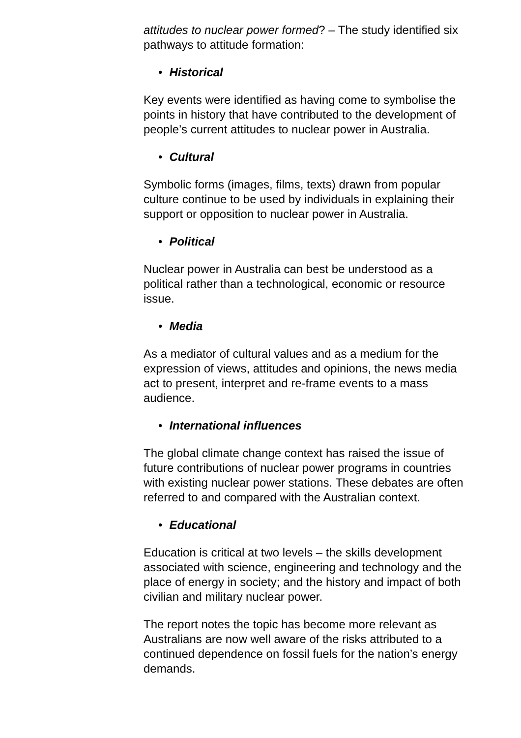attitudes to nuclear power formed? – The study identified six pathways to attitude formation:
• Historical
Key events were identified as having come to symbolise the points in history that have contributed to the development of people’s current attitudes to nuclear power in Australia.
• Cultural
Symbolic forms (images, films, texts) drawn from popular culture continue to be used by individuals in explaining their support or opposition to nuclear power in Australia.
• Political
Nuclear power in Australia can best be understood as a political rather than a technological, economic or resource issue.
• Media
As a mediator of cultural values and as a medium for the expression of views, attitudes and opinions, the news media act to present, interpret and re-frame events to a mass audience.
• International influences
The global climate change context has raised the issue of future contributions of nuclear power programs in countries with existing nuclear power stations. These debates are often referred to and compared with the Australian context.
• Educational
Education is critical at two levels – the skills development associated with science, engineering and technology and the place of energy in society; and the history and impact of both civilian and military nuclear power.
The report notes the topic has become more relevant as Australians are now well aware of the risks attributed to a continued dependence on fossil fuels for the nation’s energy demands.